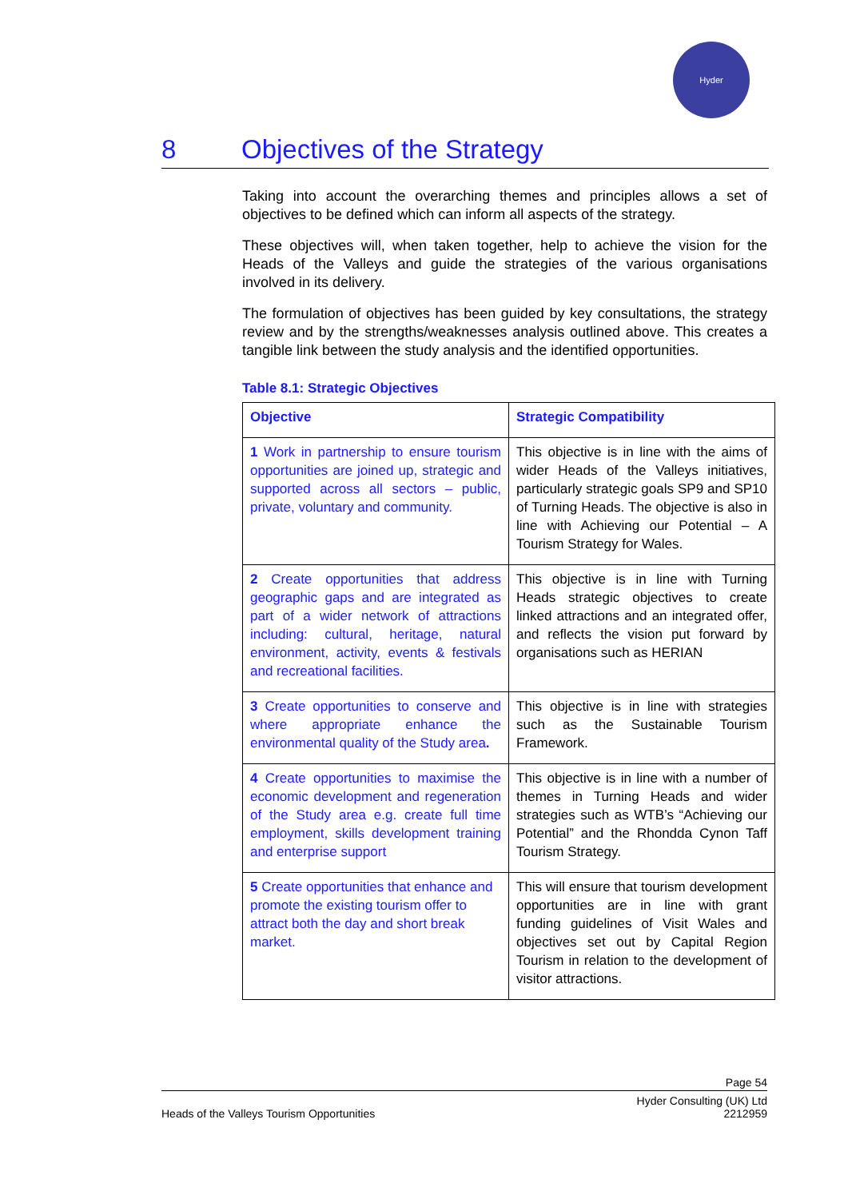Hyder
8 Objectives of the Strategy
Taking into account the overarching themes and principles allows a set of objectives to be defined which can inform all aspects of the strategy.
These objectives will, when taken together, help to achieve the vision for the Heads of the Valleys and guide the strategies of the various organisations involved in its delivery.
The formulation of objectives has been guided by key consultations, the strategy review and by the strengths/weaknesses analysis outlined above. This creates a tangible link between the study analysis and the identified opportunities.
Table 8.1: Strategic Objectives
| Objective | Strategic Compatibility |
| --- | --- |
| 1 Work in partnership to ensure tourism opportunities are joined up, strategic and supported across all sectors – public, private, voluntary and community. | This objective is in line with the aims of wider Heads of the Valleys initiatives, particularly strategic goals SP9 and SP10 of Turning Heads. The objective is also in line with Achieving our Potential – A Tourism Strategy for Wales. |
| 2 Create opportunities that address geographic gaps and are integrated as part of a wider network of attractions including: cultural, heritage, natural environment, activity, events & festivals and recreational facilities. | This objective is in line with Turning Heads strategic objectives to create linked attractions and an integrated offer, and reflects the vision put forward by organisations such as HERIAN |
| 3 Create opportunities to conserve and where appropriate enhance the environmental quality of the Study area . | This objective is in line with strategies such as the Sustainable Tourism Framework. |
| 4 Create opportunities to maximise the economic development and regeneration of the Study area e.g. create full time employment, skills development training and enterprise support | This objective is in line with a number of themes in Turning Heads and wider strategies such as WTB’s “Achieving our Potential” and the Rhondda Cynon Taff Tourism Strategy. |
| 5 Create opportunities that enhance and promote the existing tourism offer to attract both the day and short break market. | This will ensure that tourism development opportunities are in line with grant funding guidelines of Visit Wales and objectives set out by Capital Region Tourism in relation to the development of visitor attractions. |
Page 54
Hyder Consulting (UK) Ltd
Heads of the Valleys Tourism Opportunities 2212959